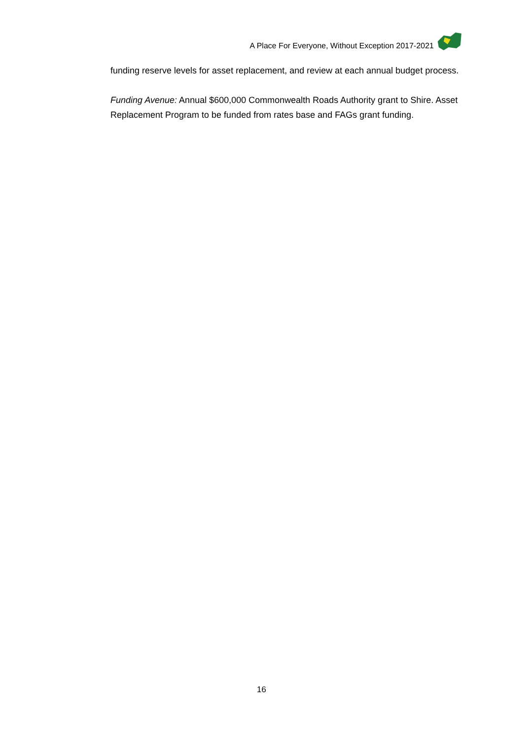A Place For Everyone, Without Exception 2017-2021
funding reserve levels for asset replacement, and review at each annual budget process.
Funding Avenue: Annual $600,000 Commonwealth Roads Authority grant to Shire. Asset Replacement Program to be funded from rates base and FAGs grant funding.
16